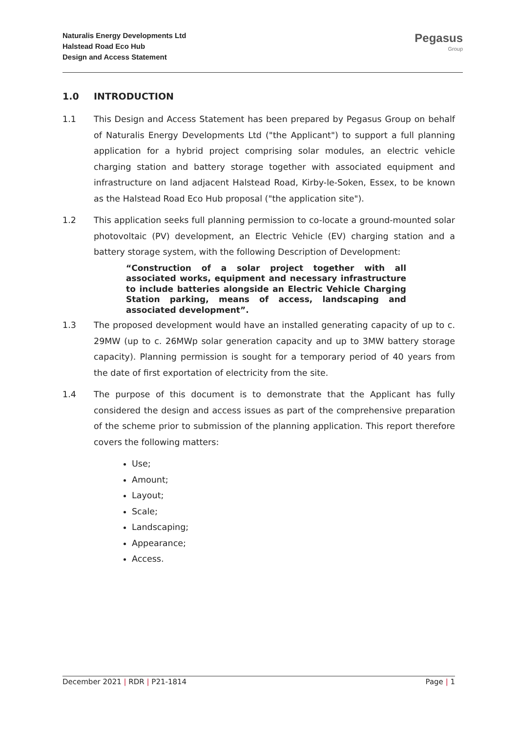Naturalis Energy Developments Ltd
Halstead Road Eco Hub
Design and Access Statement
Pegasus
Group
1.0 INTRODUCTION
1.1 This Design and Access Statement has been prepared by Pegasus Group on behalf of Naturalis Energy Developments Ltd ("the Applicant") to support a full planning application for a hybrid project comprising solar modules, an electric vehicle charging station and battery storage together with associated equipment and infrastructure on land adjacent Halstead Road, Kirby-le-Soken, Essex, to be known as the Halstead Road Eco Hub proposal ("the application site").
1.2 This application seeks full planning permission to co-locate a ground-mounted solar photovoltaic (PV) development, an Electric Vehicle (EV) charging station and a battery storage system, with the following Description of Development:
“Construction of a solar project together with all associated works, equipment and necessary infrastructure to include batteries alongside an Electric Vehicle Charging Station parking, means of access, landscaping and associated development”.
1.3 The proposed development would have an installed generating capacity of up to c. 29MW (up to c. 26MWp solar generation capacity and up to 3MW battery storage capacity). Planning permission is sought for a temporary period of 40 years from the date of first exportation of electricity from the site.
1.4 The purpose of this document is to demonstrate that the Applicant has fully considered the design and access issues as part of the comprehensive preparation of the scheme prior to submission of the planning application. This report therefore covers the following matters:
Use;
Amount;
Layout;
Scale;
Landscaping;
Appearance;
Access.
December 2021 | RDR | P21-1814 Page | 1